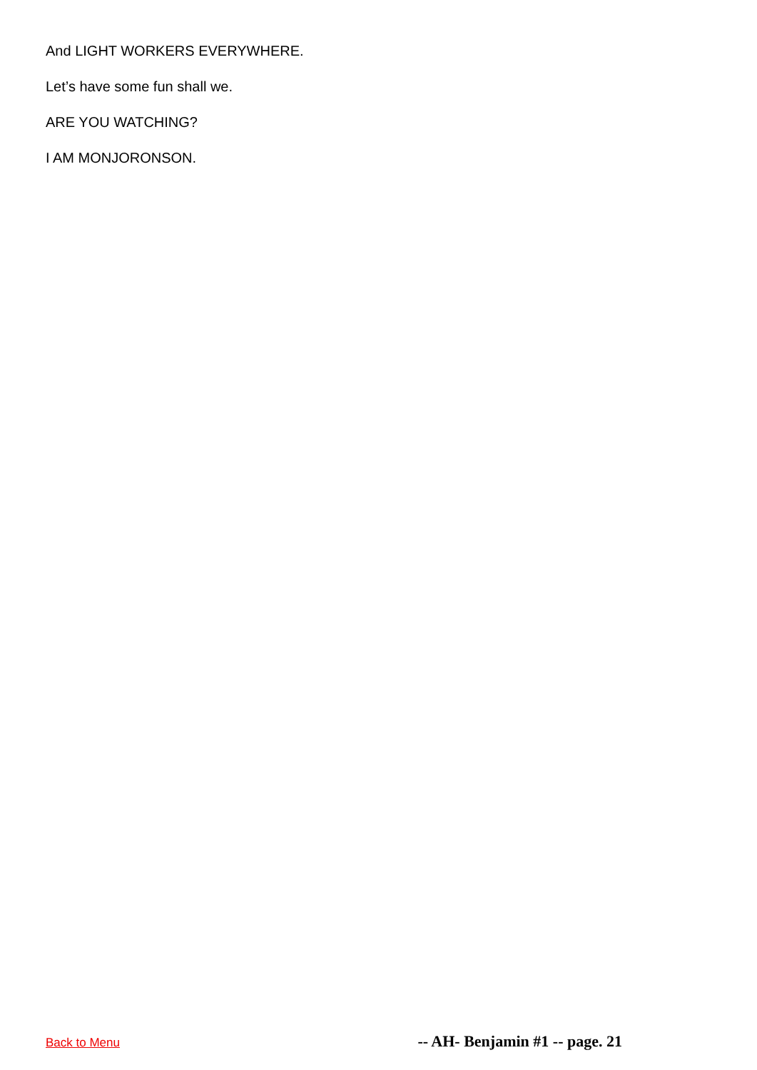And LIGHT WORKERS EVERYWHERE.
Let’s have some fun shall we.
ARE YOU WATCHING?
I AM MONJORONSON.
Back to Menu -- AH- Benjamin #1 -- page. 21